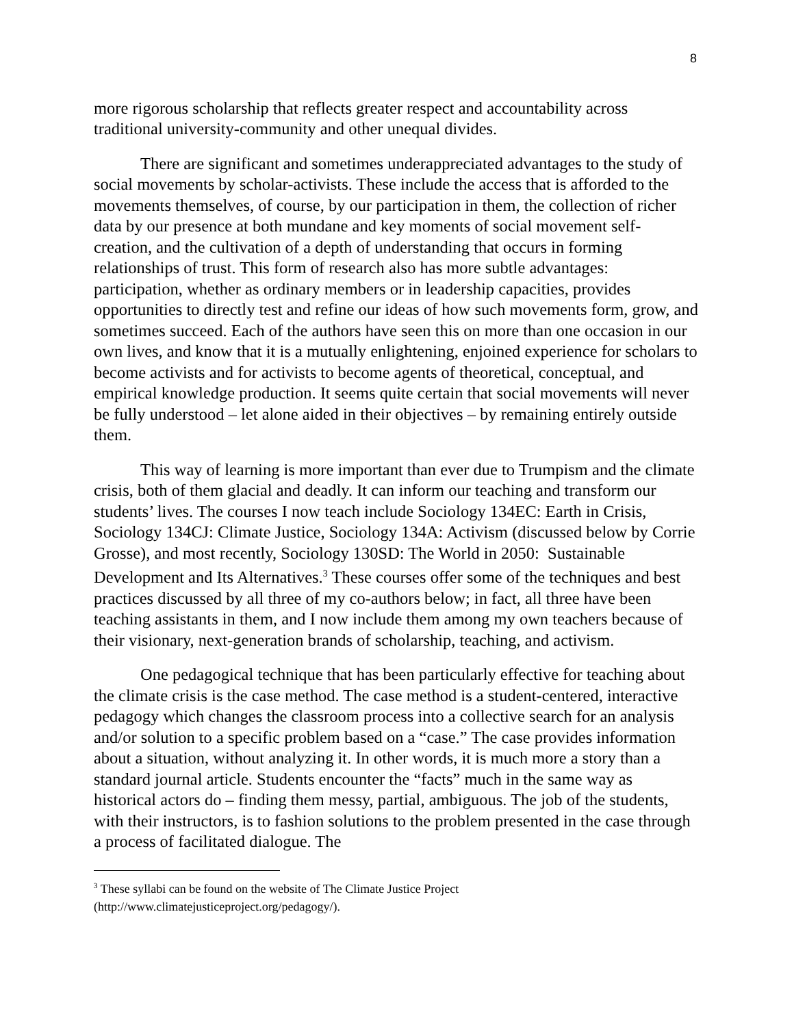8
more rigorous scholarship that reflects greater respect and accountability across traditional university-community and other unequal divides.
There are significant and sometimes underappreciated advantages to the study of social movements by scholar-activists. These include the access that is afforded to the movements themselves, of course, by our participation in them, the collection of richer data by our presence at both mundane and key moments of social movement self-creation, and the cultivation of a depth of understanding that occurs in forming relationships of trust. This form of research also has more subtle advantages: participation, whether as ordinary members or in leadership capacities, provides opportunities to directly test and refine our ideas of how such movements form, grow, and sometimes succeed. Each of the authors have seen this on more than one occasion in our own lives, and know that it is a mutually enlightening, enjoined experience for scholars to become activists and for activists to become agents of theoretical, conceptual, and empirical knowledge production. It seems quite certain that social movements will never be fully understood – let alone aided in their objectives – by remaining entirely outside them.
This way of learning is more important than ever due to Trumpism and the climate crisis, both of them glacial and deadly. It can inform our teaching and transform our students’ lives. The courses I now teach include Sociology 134EC: Earth in Crisis, Sociology 134CJ: Climate Justice, Sociology 134A: Activism (discussed below by Corrie Grosse), and most recently, Sociology 130SD: The World in 2050: Sustainable Development and Its Alternatives.<sup>3</sup> These courses offer some of the techniques and best practices discussed by all three of my co-authors below; in fact, all three have been teaching assistants in them, and I now include them among my own teachers because of their visionary, next-generation brands of scholarship, teaching, and activism.
One pedagogical technique that has been particularly effective for teaching about the climate crisis is the case method. The case method is a student-centered, interactive pedagogy which changes the classroom process into a collective search for an analysis and/or solution to a specific problem based on a “case.” The case provides information about a situation, without analyzing it. In other words, it is much more a story than a standard journal article. Students encounter the “facts” much in the same way as historical actors do – finding them messy, partial, ambiguous. The job of the students, with their instructors, is to fashion solutions to the problem presented in the case through a process of facilitated dialogue. The
<sup>3</sup> These syllabi can be found on the website of The Climate Justice Project (http://www.climatejusticeproject.org/pedagogy/).